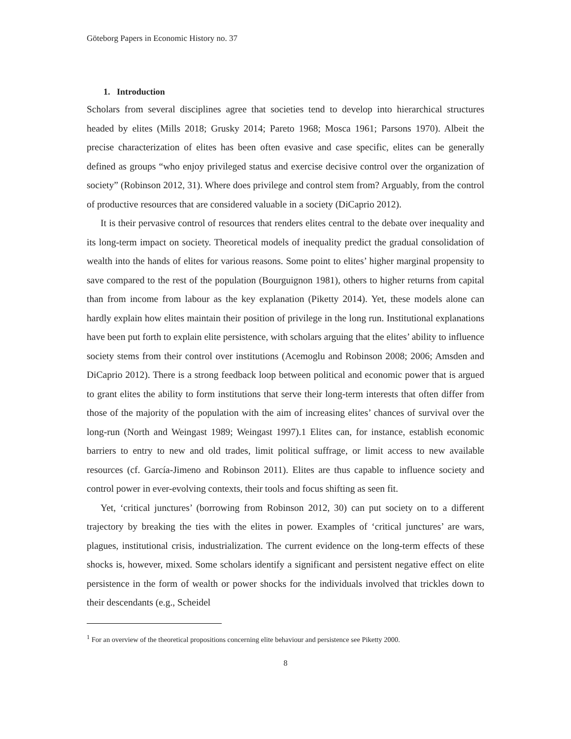Göteborg Papers in Economic History no. 37
1. Introduction
Scholars from several disciplines agree that societies tend to develop into hierarchical structures headed by elites (Mills 2018; Grusky 2014; Pareto 1968; Mosca 1961; Parsons 1970). Albeit the precise characterization of elites has been often evasive and case specific, elites can be generally defined as groups “who enjoy privileged status and exercise decisive control over the organization of society” (Robinson 2012, 31). Where does privilege and control stem from? Arguably, from the control of productive resources that are considered valuable in a society (DiCaprio 2012).
It is their pervasive control of resources that renders elites central to the debate over inequality and its long-term impact on society. Theoretical models of inequality predict the gradual consolidation of wealth into the hands of elites for various reasons. Some point to elites’ higher marginal propensity to save compared to the rest of the population (Bourguignon 1981), others to higher returns from capital than from income from labour as the key explanation (Piketty 2014). Yet, these models alone can hardly explain how elites maintain their position of privilege in the long run. Institutional explanations have been put forth to explain elite persistence, with scholars arguing that the elites’ ability to influence society stems from their control over institutions (Acemoglu and Robinson 2008; 2006; Amsden and DiCaprio 2012). There is a strong feedback loop between political and economic power that is argued to grant elites the ability to form institutions that serve their long-term interests that often differ from those of the majority of the population with the aim of increasing elites’ chances of survival over the long-run (North and Weingast 1989; Weingast 1997).1 Elites can, for instance, establish economic barriers to entry to new and old trades, limit political suffrage, or limit access to new available resources (cf. García-Jimeno and Robinson 2011). Elites are thus capable to influence society and control power in ever-evolving contexts, their tools and focus shifting as seen fit.
Yet, ‘critical junctures’ (borrowing from Robinson 2012, 30) can put society on to a different trajectory by breaking the ties with the elites in power. Examples of ‘critical junctures’ are wars, plagues, institutional crisis, industrialization. The current evidence on the long-term effects of these shocks is, however, mixed. Some scholars identify a significant and persistent negative effect on elite persistence in the form of wealth or power shocks for the individuals involved that trickles down to their descendants (e.g., Scheidel
<sup>1</sup> For an overview of the theoretical propositions concerning elite behaviour and persistence see Piketty 2000.
8